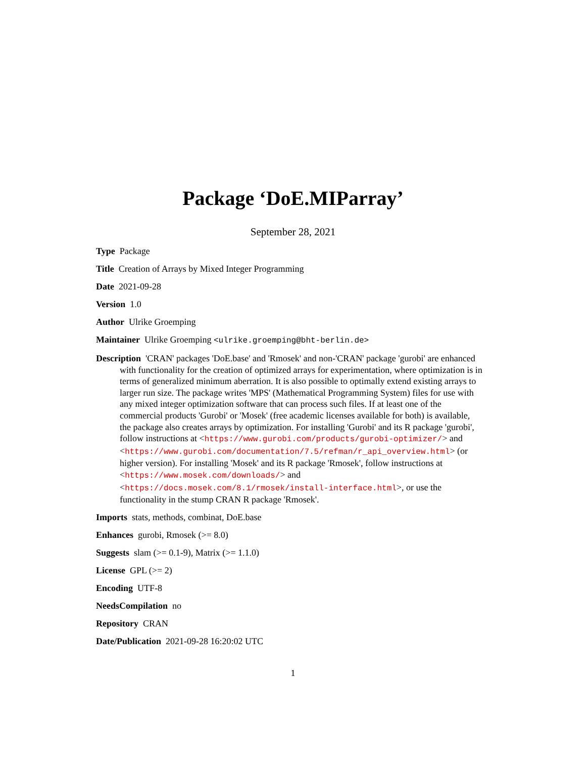Package ‘DoE.MIParray’
September 28, 2021
Type Package
Title Creation of Arrays by Mixed Integer Programming
Date 2021-09-28
Version 1.0
Author Ulrike Groemping
Maintainer Ulrike Groemping <ulrike.groemping@bht-berlin.de>
Description 'CRAN' packages 'DoE.base' and 'Rmosek' and non-'CRAN' package 'gurobi' are enhanced with functionality for the creation of optimized arrays for experimentation, where optimization is in terms of generalized minimum aberration. It is also possible to optimally extend existing arrays to larger run size. The package writes 'MPS' (Mathematical Programming System) files for use with any mixed integer optimization software that can process such files. If at least one of the commercial products 'Gurobi' or 'Mosek' (free academic licenses available for both) is available, the package also creates arrays by optimization. For installing 'Gurobi' and its R package 'gurobi', follow instructions at <https://www.gurobi.com/products/gurobi-optimizer/> and <https://www.gurobi.com/documentation/7.5/refman/r_api_overview.html> (or higher version). For installing 'Mosek' and its R package 'Rmosek', follow instructions at <https://www.mosek.com/downloads/> and <https://docs.mosek.com/8.1/rmosek/install-interface.html>, or use the functionality in the stump CRAN R package 'Rmosek'.
Imports stats, methods, combinat, DoE.base
Enhances gurobi, Rmosek (>= 8.0)
Suggests slam (>= 0.1-9), Matrix (>= 1.1.0)
License GPL (>= 2)
Encoding UTF-8
NeedsCompilation no
Repository CRAN
Date/Publication 2021-09-28 16:20:02 UTC
1